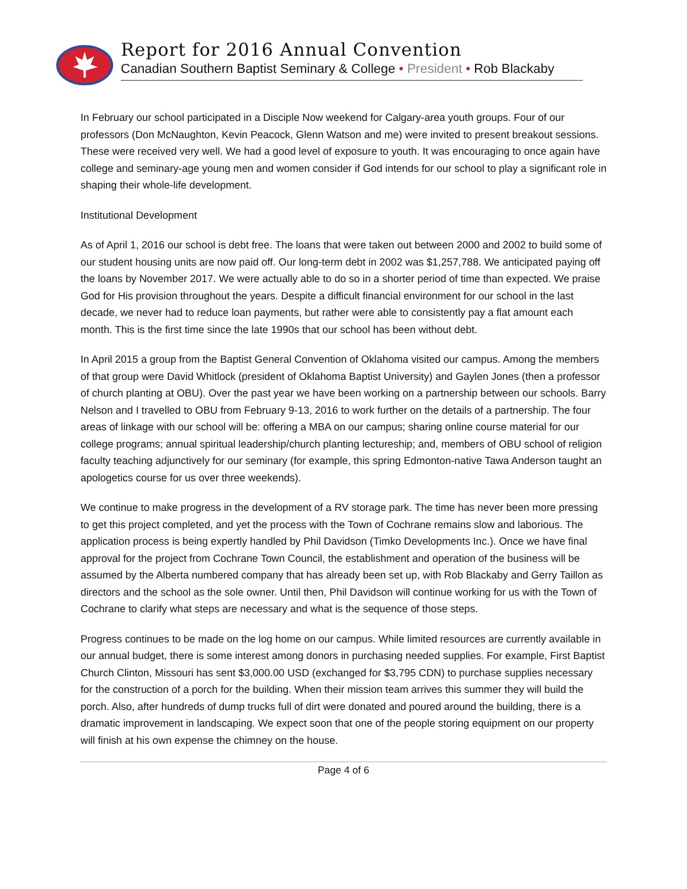Report for 2016 Annual Convention
Canadian Southern Baptist Seminary & College • President • Rob Blackaby
In February our school participated in a Disciple Now weekend for Calgary-area youth groups. Four of our professors (Don McNaughton, Kevin Peacock, Glenn Watson and me) were invited to present breakout sessions. These were received very well. We had a good level of exposure to youth. It was encouraging to once again have college and seminary-age young men and women consider if God intends for our school to play a significant role in shaping their whole-life development.
Institutional Development
As of April 1, 2016 our school is debt free. The loans that were taken out between 2000 and 2002 to build some of our student housing units are now paid off. Our long-term debt in 2002 was $1,257,788. We anticipated paying off the loans by November 2017. We were actually able to do so in a shorter period of time than expected. We praise God for His provision throughout the years. Despite a difficult financial environment for our school in the last decade, we never had to reduce loan payments, but rather were able to consistently pay a flat amount each month. This is the first time since the late 1990s that our school has been without debt.
In April 2015 a group from the Baptist General Convention of Oklahoma visited our campus. Among the members of that group were David Whitlock (president of Oklahoma Baptist University) and Gaylen Jones (then a professor of church planting at OBU). Over the past year we have been working on a partnership between our schools. Barry Nelson and I travelled to OBU from February 9-13, 2016 to work further on the details of a partnership. The four areas of linkage with our school will be: offering a MBA on our campus; sharing online course material for our college programs; annual spiritual leadership/church planting lectureship; and, members of OBU school of religion faculty teaching adjunctively for our seminary (for example, this spring Edmonton-native Tawa Anderson taught an apologetics course for us over three weekends).
We continue to make progress in the development of a RV storage park. The time has never been more pressing to get this project completed, and yet the process with the Town of Cochrane remains slow and laborious. The application process is being expertly handled by Phil Davidson (Timko Developments Inc.). Once we have final approval for the project from Cochrane Town Council, the establishment and operation of the business will be assumed by the Alberta numbered company that has already been set up, with Rob Blackaby and Gerry Taillon as directors and the school as the sole owner. Until then, Phil Davidson will continue working for us with the Town of Cochrane to clarify what steps are necessary and what is the sequence of those steps.
Progress continues to be made on the log home on our campus. While limited resources are currently available in our annual budget, there is some interest among donors in purchasing needed supplies. For example, First Baptist Church Clinton, Missouri has sent $3,000.00 USD (exchanged for $3,795 CDN) to purchase supplies necessary for the construction of a porch for the building. When their mission team arrives this summer they will build the porch. Also, after hundreds of dump trucks full of dirt were donated and poured around the building, there is a dramatic improvement in landscaping. We expect soon that one of the people storing equipment on our property will finish at his own expense the chimney on the house.
Page 4 of 6